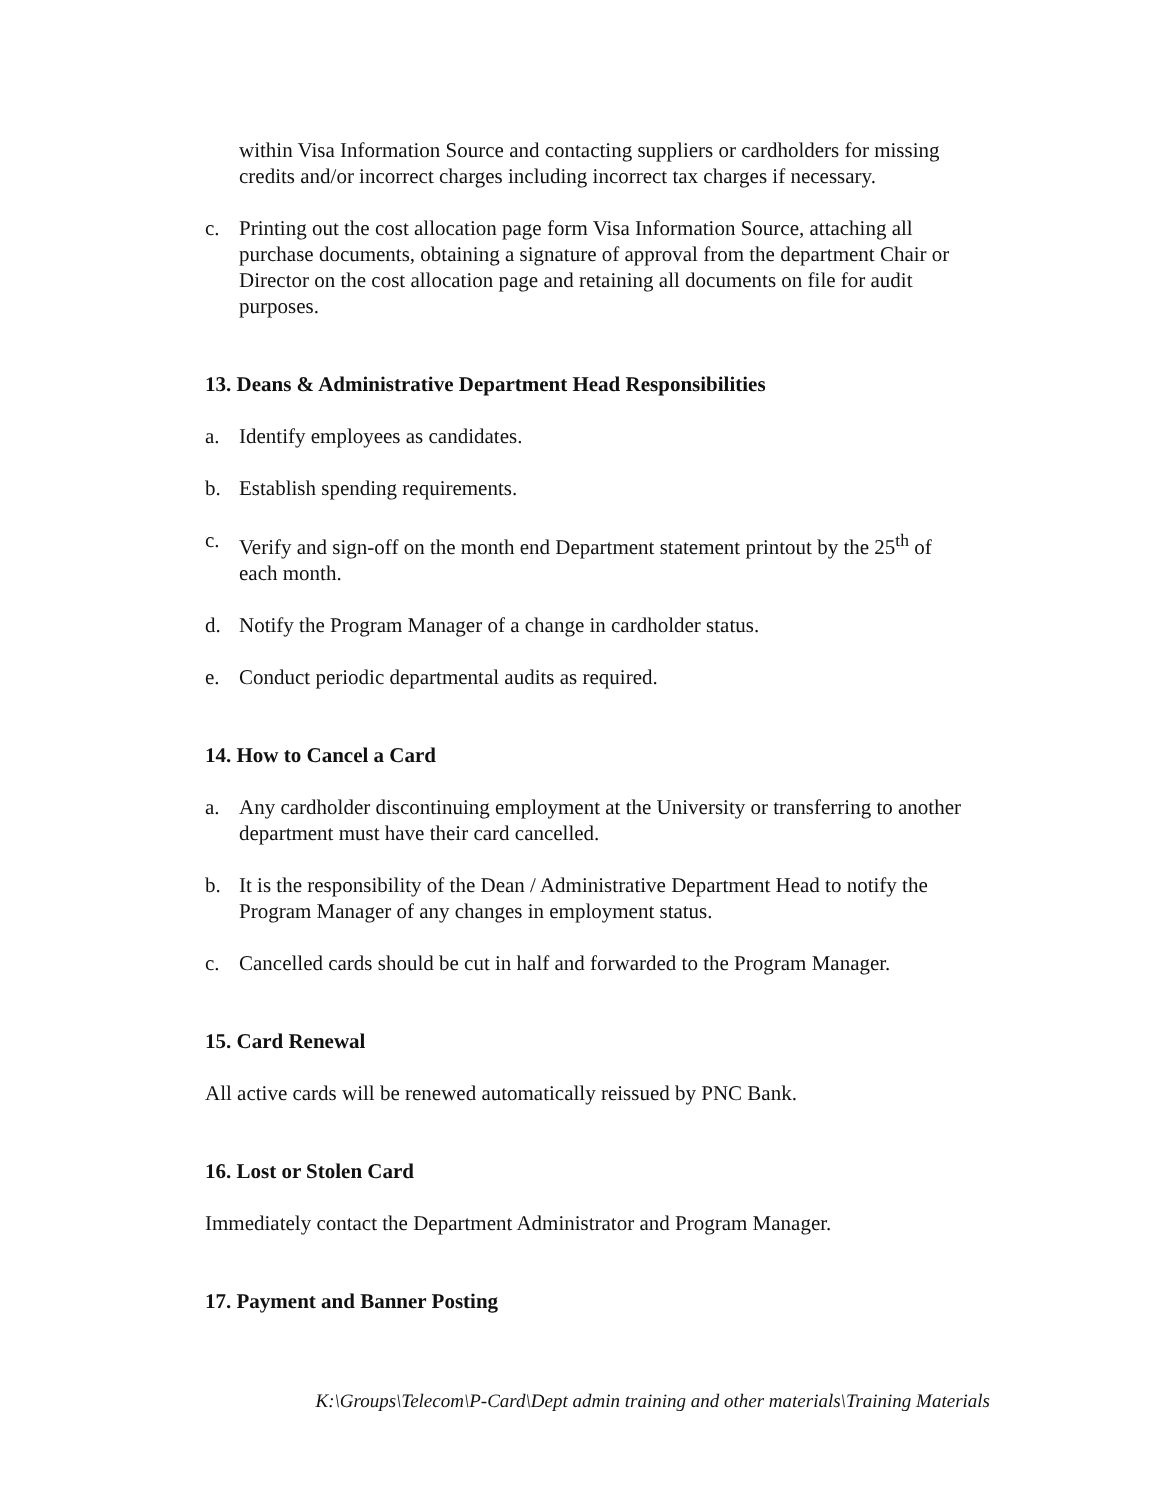within Visa Information Source and contacting suppliers or cardholders for missing credits and/or incorrect charges including incorrect tax charges if necessary.
c. Printing out the cost allocation page form Visa Information Source, attaching all purchase documents, obtaining a signature of approval from the department Chair or Director on the cost allocation page and retaining all documents on file for audit purposes.
13. Deans & Administrative Department Head Responsibilities
a. Identify employees as candidates.
b. Establish spending requirements.
c. Verify and sign-off on the month end Department statement printout by the 25<sup>th</sup> of each month.
d. Notify the Program Manager of a change in cardholder status.
e. Conduct periodic departmental audits as required.
14. How to Cancel a Card
a. Any cardholder discontinuing employment at the University or transferring to another department must have their card cancelled.
b. It is the responsibility of the Dean / Administrative Department Head to notify the Program Manager of any changes in employment status.
c. Cancelled cards should be cut in half and forwarded to the Program Manager.
15. Card Renewal
All active cards will be renewed automatically reissued by PNC Bank.
16. Lost or Stolen Card
Immediately contact the Department Administrator and Program Manager.
17. Payment and Banner Posting
K:\Groups\Telecom\P-Card\Dept admin training and other materials\Training Materials